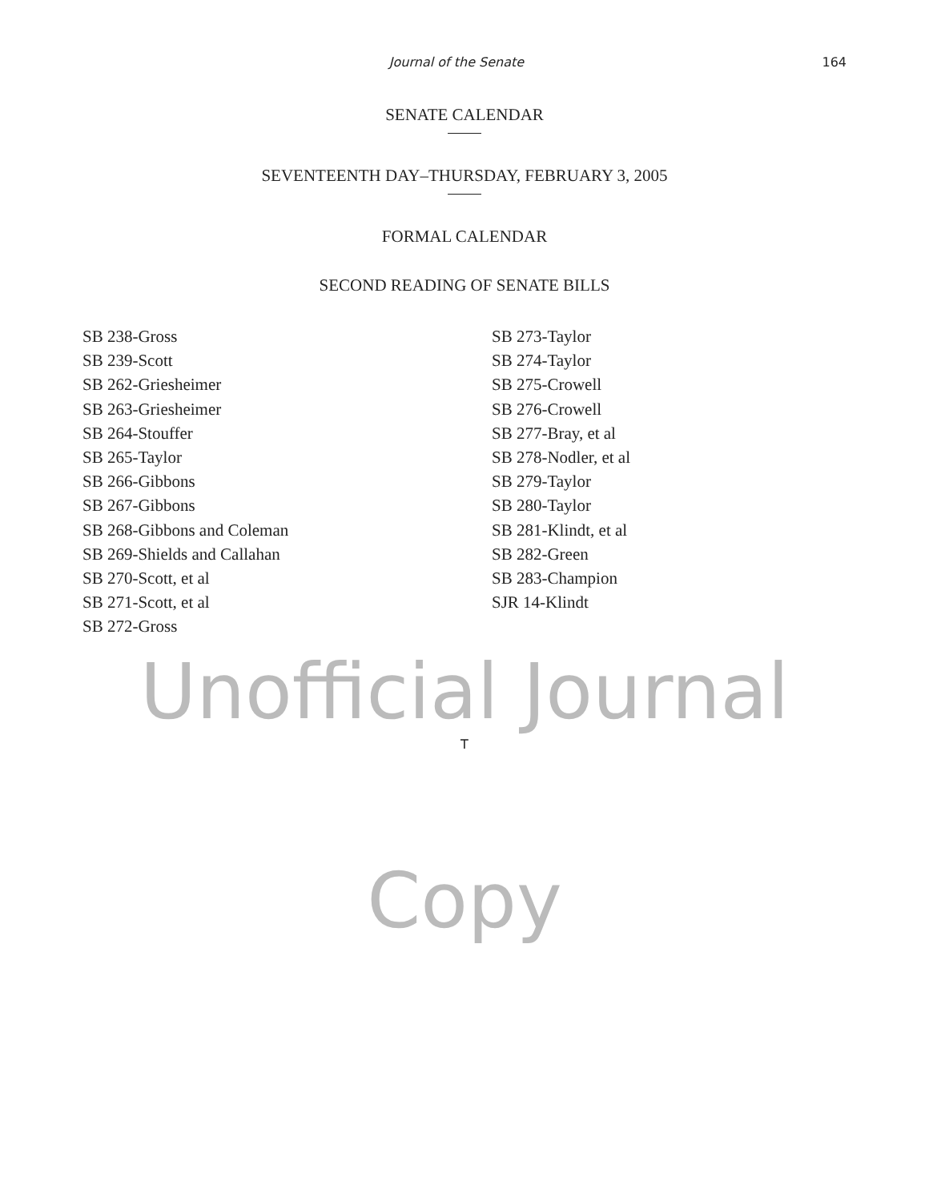Journal of the Senate
164
SENATE CALENDAR
SEVENTEENTH DAY–THURSDAY, FEBRUARY 3, 2005
FORMAL CALENDAR
SECOND READING OF SENATE BILLS
SB 238-Gross
SB 239-Scott
SB 262-Griesheimer
SB 263-Griesheimer
SB 264-Stouffer
SB 265-Taylor
SB 266-Gibbons
SB 267-Gibbons
SB 268-Gibbons and Coleman
SB 269-Shields and Callahan
SB 270-Scott, et al
SB 271-Scott, et al
SB 272-Gross
SB 273-Taylor
SB 274-Taylor
SB 275-Crowell
SB 276-Crowell
SB 277-Bray, et al
SB 278-Nodler, et al
SB 279-Taylor
SB 280-Taylor
SB 281-Klindt, et al
SB 282-Green
SB 283-Champion
SJR 14-Klindt
Unofficial Journal
T
Copy